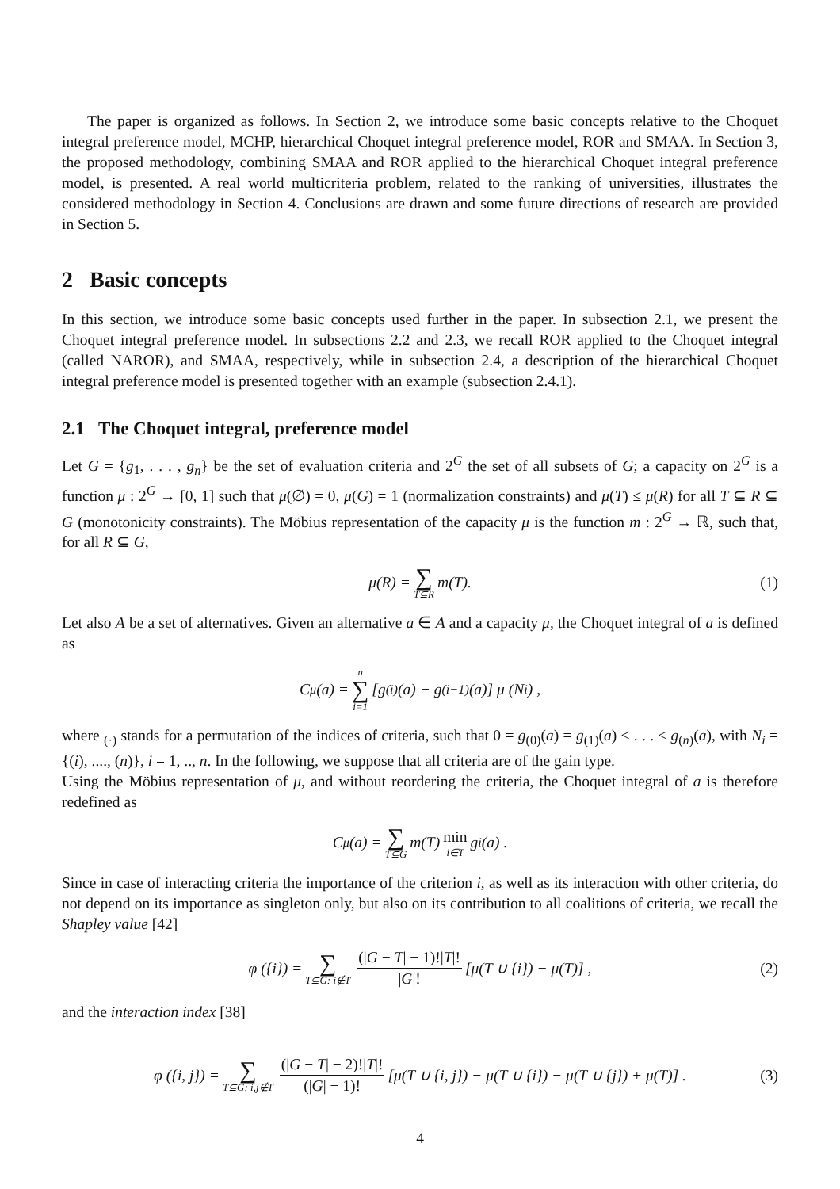The paper is organized as follows. In Section 2, we introduce some basic concepts relative to the Choquet integral preference model, MCHP, hierarchical Choquet integral preference model, ROR and SMAA. In Section 3, the proposed methodology, combining SMAA and ROR applied to the hierarchical Choquet integral preference model, is presented. A real world multicriteria problem, related to the ranking of universities, illustrates the considered methodology in Section 4. Conclusions are drawn and some future directions of research are provided in Section 5.
2 Basic concepts
In this section, we introduce some basic concepts used further in the paper. In subsection 2.1, we present the Choquet integral preference model. In subsections 2.2 and 2.3, we recall ROR applied to the Choquet integral (called NAROR), and SMAA, respectively, while in subsection 2.4, a description of the hierarchical Choquet integral preference model is presented together with an example (subsection 2.4.1).
2.1 The Choquet integral, preference model
Let G = {g<sub>1</sub>, . . . , g<sub>n</sub>} be the set of evaluation criteria and 2<sup>G</sup> the set of all subsets of G; a capacity on 2<sup>G</sup> is a function μ : 2<sup>G</sup> → [0, 1] such that μ(∅) = 0, μ(G) = 1 (normalization constraints) and μ(T) ≤ μ(R) for all T ⊆ R ⊆ G (monotonicity constraints). The Möbius representation of the capacity μ is the function m : 2<sup>G</sup> → ℝ, such that, for all R ⊆ G,
μ(R) = ∑ T⊆R m(T). (1)
Let also A be a set of alternatives. Given an alternative a ∈ A and a capacity μ, the Choquet integral of a is defined as
C<sub>μ</sub>(a) = n ∑ i=1 [g<sub>(i)</sub>(a) − g<sub>(i−1)</sub>(a)] μ (N<sub>i</sub>) ,
where <sub>(·)</sub> stands for a permutation of the indices of criteria, such that 0 = g<sub>(0)</sub>(a) = g<sub>(1)</sub>(a) ≤ . . . ≤ g<sub>(n)</sub>(a), with N<sub>i</sub> = {(i), ...., (n)}, i = 1, .., n. In the following, we suppose that all criteria are of the gain type.
Using the Möbius representation of μ, and without reordering the criteria, the Choquet integral of a is therefore redefined as
C<sub>μ</sub>(a) = ∑ T⊆G m(T) min i∈T g<sub>i</sub>(a) .
Since in case of interacting criteria the importance of the criterion i, as well as its interaction with other criteria, do not depend on its importance as singleton only, but also on its contribution to all coalitions of criteria, we recall the Shapley value [42]
φ ({i}) = ∑ T⊆G: i∉T (|G − T| − 1)!|T|! |G|! [μ(T ∪ {i}) − μ(T)] , (2)
and the interaction index [38]
φ ({i, j}) = ∑ T⊆G: i,j∉T (|G − T| − 2)!|T|! (|G| − 1)! [μ(T ∪ {i, j}) − μ(T ∪ {i}) − μ(T ∪ {j}) + μ(T)] . (3)
4